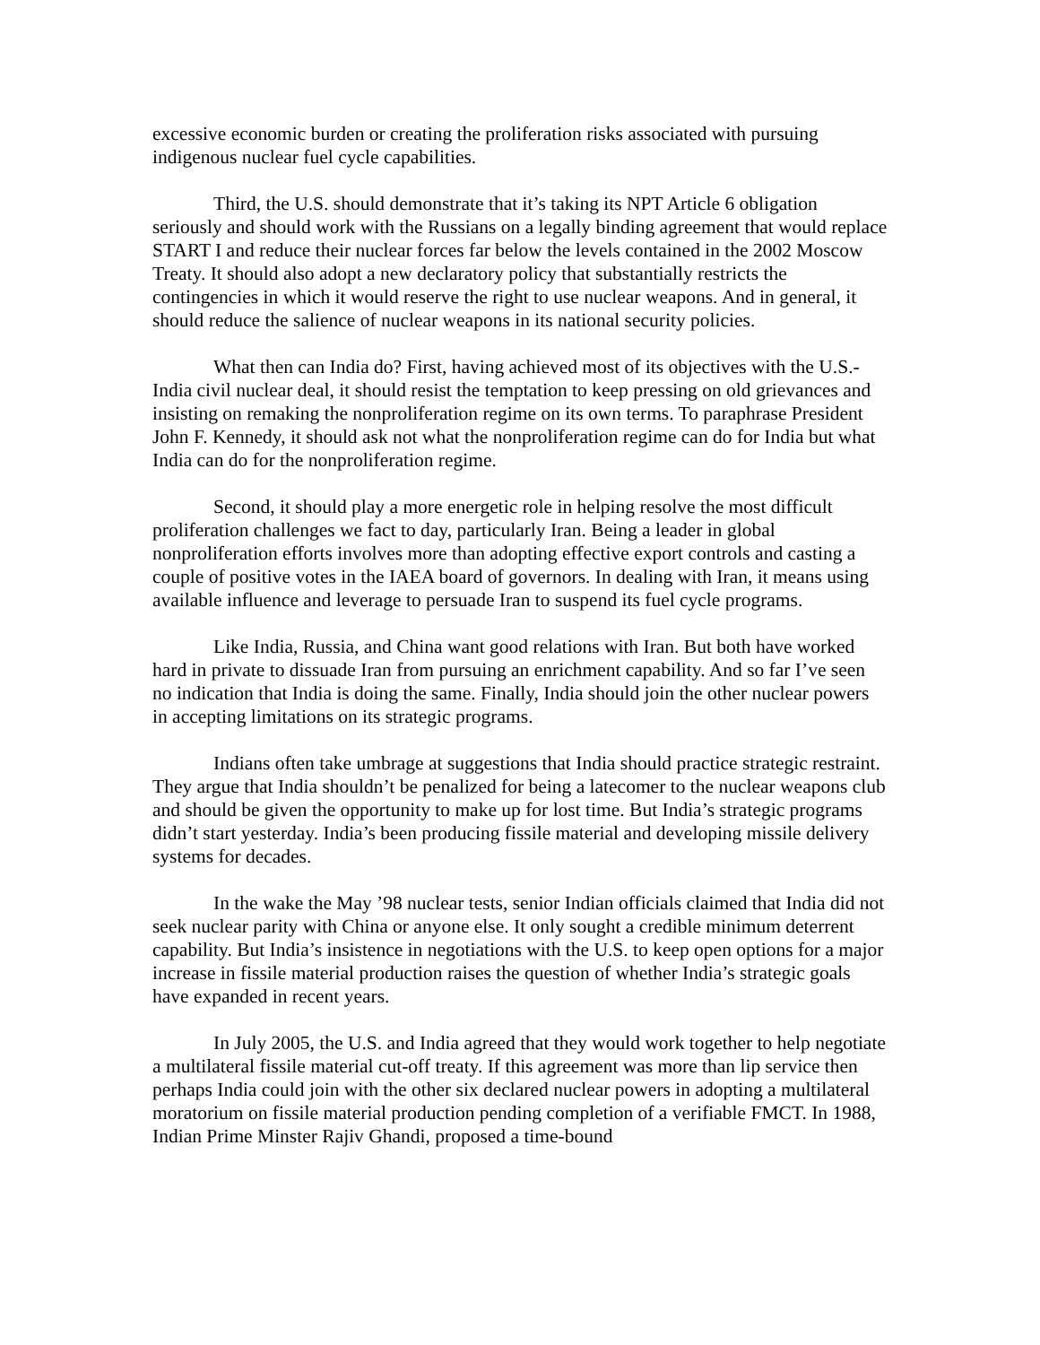excessive economic burden or creating the proliferation risks associated with pursuing indigenous nuclear fuel cycle capabilities.
Third, the U.S. should demonstrate that it’s taking its NPT Article 6 obligation seriously and should work with the Russians on a legally binding agreement that would replace START I and reduce their nuclear forces far below the levels contained in the 2002 Moscow Treaty. It should also adopt a new declaratory policy that substantially restricts the contingencies in which it would reserve the right to use nuclear weapons. And in general, it should reduce the salience of nuclear weapons in its national security policies.
What then can India do? First, having achieved most of its objectives with the U.S.-India civil nuclear deal, it should resist the temptation to keep pressing on old grievances and insisting on remaking the nonproliferation regime on its own terms. To paraphrase President John F. Kennedy, it should ask not what the nonproliferation regime can do for India but what India can do for the nonproliferation regime.
Second, it should play a more energetic role in helping resolve the most difficult proliferation challenges we fact to day, particularly Iran. Being a leader in global nonproliferation efforts involves more than adopting effective export controls and casting a couple of positive votes in the IAEA board of governors. In dealing with Iran, it means using available influence and leverage to persuade Iran to suspend its fuel cycle programs.
Like India, Russia, and China want good relations with Iran. But both have worked hard in private to dissuade Iran from pursuing an enrichment capability. And so far I’ve seen no indication that India is doing the same. Finally, India should join the other nuclear powers in accepting limitations on its strategic programs.
Indians often take umbrage at suggestions that India should practice strategic restraint. They argue that India shouldn’t be penalized for being a latecomer to the nuclear weapons club and should be given the opportunity to make up for lost time. But India’s strategic programs didn’t start yesterday. India’s been producing fissile material and developing missile delivery systems for decades.
In the wake the May ’98 nuclear tests, senior Indian officials claimed that India did not seek nuclear parity with China or anyone else. It only sought a credible minimum deterrent capability. But India’s insistence in negotiations with the U.S. to keep open options for a major increase in fissile material production raises the question of whether India’s strategic goals have expanded in recent years.
In July 2005, the U.S. and India agreed that they would work together to help negotiate a multilateral fissile material cut-off treaty. If this agreement was more than lip service then perhaps India could join with the other six declared nuclear powers in adopting a multilateral moratorium on fissile material production pending completion of a verifiable FMCT. In 1988, Indian Prime Minster Rajiv Ghandi, proposed a time-bound